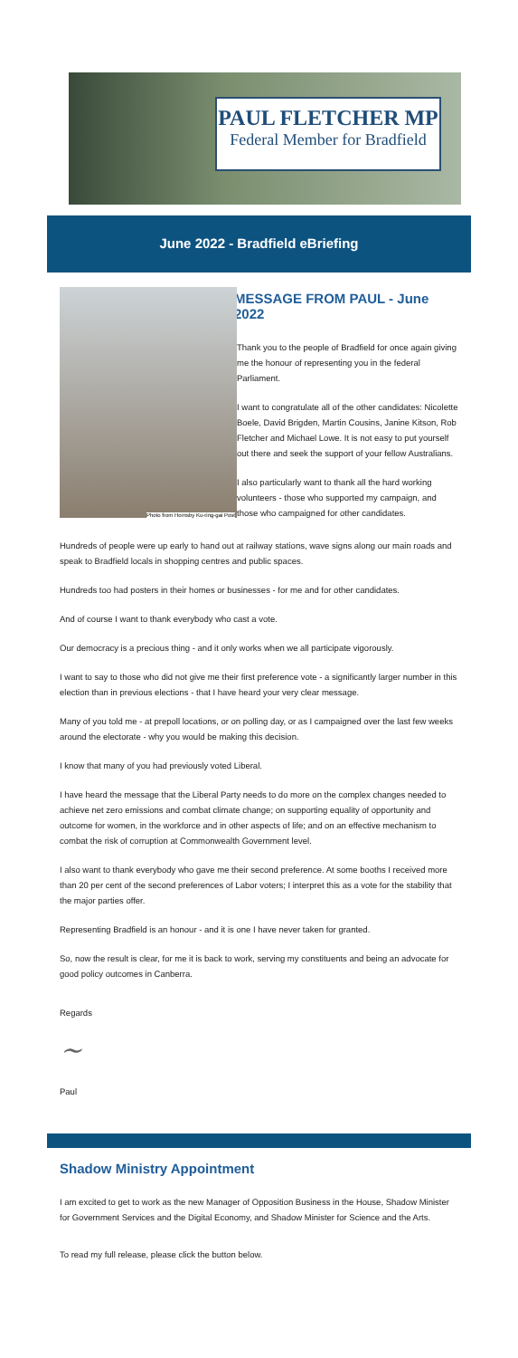PAUL FLETCHER MP
Federal Member for Bradfield
June 2022 - Bradfield eBriefing
Photo from Hornsby Ku-ring-gai Post
MESSAGE FROM PAUL - June 2022
Thank you to the people of Bradfield for once again giving me the honour of representing you in the federal Parliament.
I want to congratulate all of the other candidates: Nicolette Boele, David Brigden, Martin Cousins, Janine Kitson, Rob Fletcher and Michael Lowe. It is not easy to put yourself out there and seek the support of your fellow Australians.
I also particularly want to thank all the hard working volunteers - those who supported my campaign, and those who campaigned for other candidates.
Hundreds of people were up early to hand out at railway stations, wave signs along our main roads and speak to Bradfield locals in shopping centres and public spaces.
Hundreds too had posters in their homes or businesses - for me and for other candidates.
And of course I want to thank everybody who cast a vote.
Our democracy is a precious thing - and it only works when we all participate vigorously.
I want to say to those who did not give me their first preference vote - a significantly larger number in this election than in previous elections - that I have heard your very clear message.
Many of you told me - at prepoll locations, or on polling day, or as I campaigned over the last few weeks around the electorate - why you would be making this decision.
I know that many of you had previously voted Liberal.
I have heard the message that the Liberal Party needs to do more on the complex changes needed to achieve net zero emissions and combat climate change; on supporting equality of opportunity and outcome for women, in the workforce and in other aspects of life; and on an effective mechanism to combat the risk of corruption at Commonwealth Government level.
I also want to thank everybody who gave me their second preference. At some booths I received more than 20 per cent of the second preferences of Labor voters; I interpret this as a vote for the stability that the major parties offer.
Representing Bradfield is an honour - and it is one I have never taken for granted.
So, now the result is clear, for me it is back to work, serving my constituents and being an advocate for good policy outcomes in Canberra.
Regards
​~
Paul
Shadow Ministry Appointment
I am excited to get to work as the new Manager of Opposition Business in the House, Shadow Minister for Government Services and the Digital Economy, and Shadow Minister for Science and the Arts.
To read my full release, please click the button below.